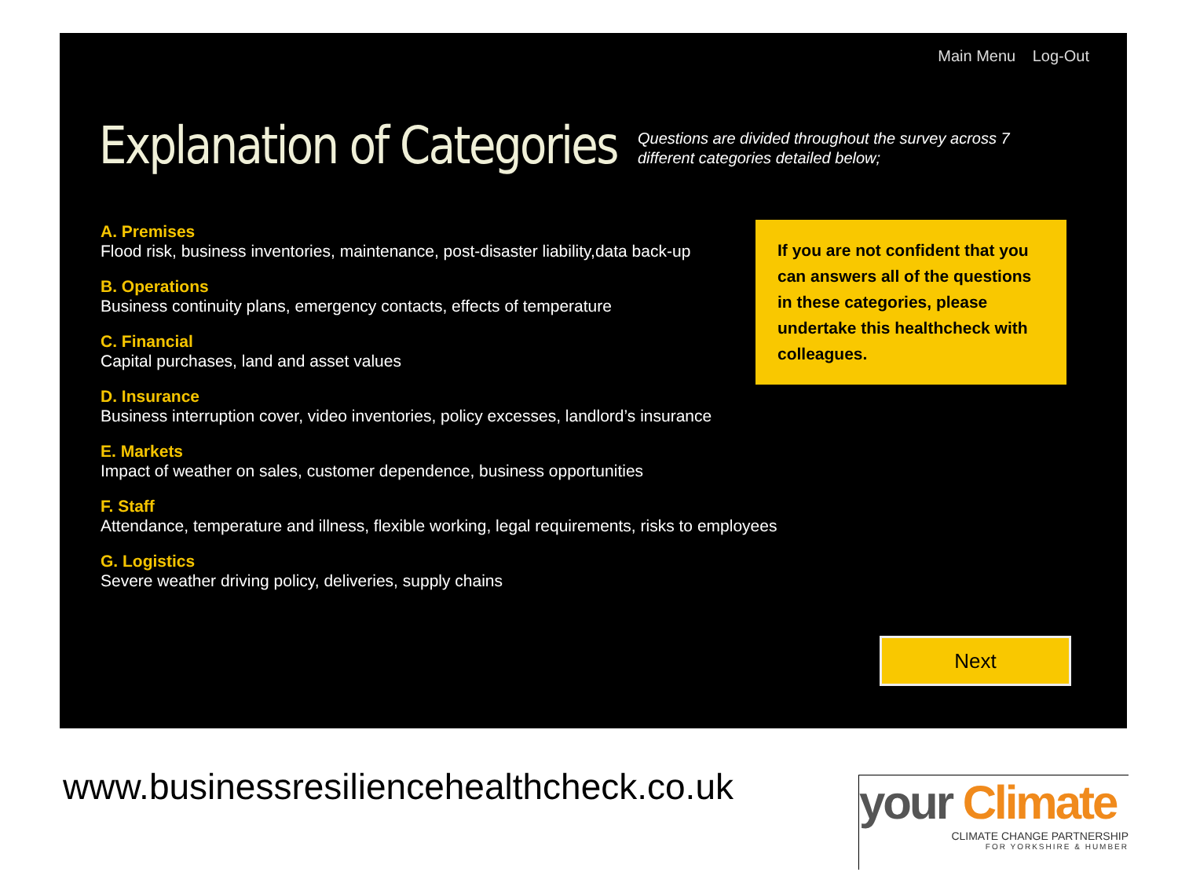Main Menu Log-Out
Explanation of Categories
Questions are divided throughout the survey across 7 different categories detailed below;
A. Premises
Flood risk, business inventories, maintenance, post-disaster liability,data back-up
B. Operations
Business continuity plans, emergency contacts, effects of temperature
C. Financial
Capital purchases, land and asset values
D. Insurance
Business interruption cover, video inventories, policy excesses, landlord’s insurance
E. Markets
Impact of weather on sales, customer dependence, business opportunities
F. Staff
Attendance, temperature and illness, flexible working, legal requirements, risks to employees
G. Logistics
Severe weather driving policy, deliveries, supply chains
If you are not confident that you can answers all of the questions in these categories, please undertake this healthcheck with colleagues.
Next
www.businessresiliencehealthcheck.co.uk
your Climate
CLIMATE CHANGE PARTNERSHIP
FOR YORKSHIRE & HUMBER